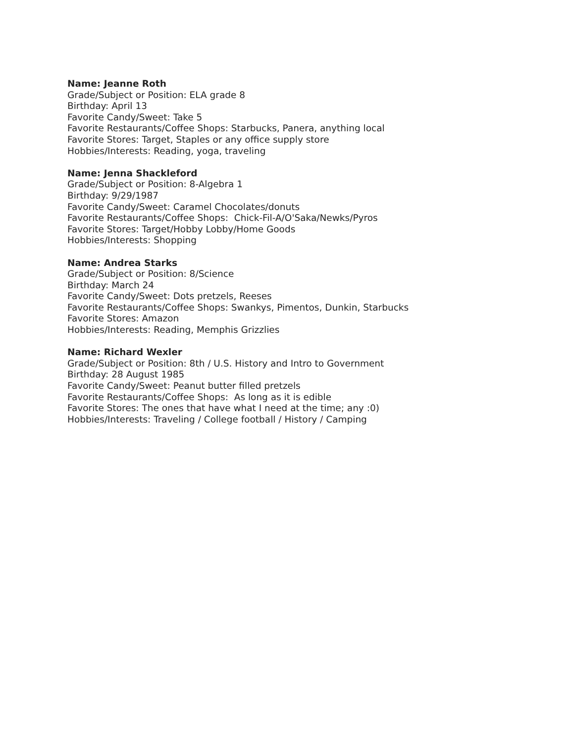Name: Jeanne Roth
Grade/Subject or Position: ELA grade 8
Birthday: April 13
Favorite Candy/Sweet: Take 5
Favorite Restaurants/Coffee Shops: Starbucks, Panera, anything local
Favorite Stores: Target, Staples or any office supply store
Hobbies/Interests: Reading, yoga, traveling
Name: Jenna Shackleford
Grade/Subject or Position: 8-Algebra 1
Birthday: 9/29/1987
Favorite Candy/Sweet: Caramel Chocolates/donuts
Favorite Restaurants/Coffee Shops: Chick-Fil-A/O'Saka/Newks/Pyros
Favorite Stores: Target/Hobby Lobby/Home Goods
Hobbies/Interests: Shopping
Name: Andrea Starks
Grade/Subject or Position: 8/Science
Birthday: March 24
Favorite Candy/Sweet: Dots pretzels, Reeses
Favorite Restaurants/Coffee Shops: Swankys, Pimentos, Dunkin, Starbucks
Favorite Stores: Amazon
Hobbies/Interests: Reading, Memphis Grizzlies
Name: Richard Wexler
Grade/Subject or Position: 8th / U.S. History and Intro to Government
Birthday: 28 August 1985
Favorite Candy/Sweet: Peanut butter filled pretzels
Favorite Restaurants/Coffee Shops: As long as it is edible
Favorite Stores: The ones that have what I need at the time; any :0)
Hobbies/Interests: Traveling / College football / History / Camping